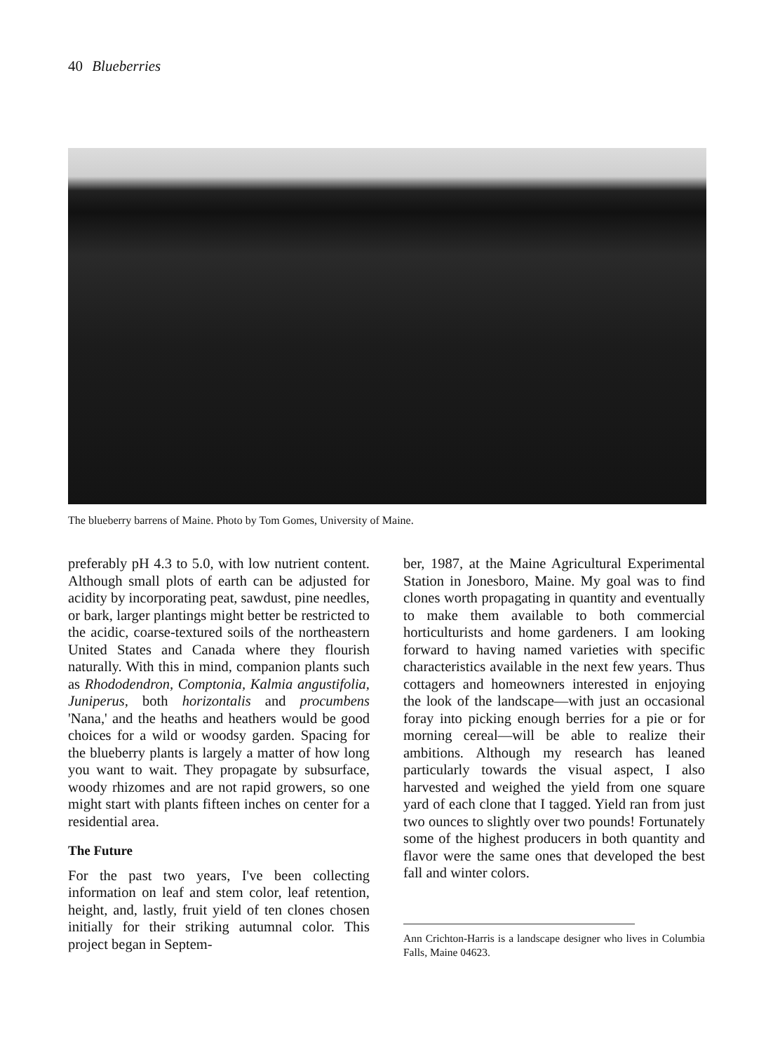40 Blueberries
The blueberry barrens of Maine. Photo by Tom Gomes, University of Maine.
preferably pH 4.3 to 5.0, with low nutrient content. Although small plots of earth can be adjusted for acidity by incorporating peat, sawdust, pine needles, or bark, larger plantings might better be restricted to the acidic, coarse-textured soils of the northeastern United States and Canada where they flourish naturally. With this in mind, companion plants such as Rhododendron, Comptonia, Kalmia angustifolia, Juniperus, both horizontalis and procumbens 'Nana,' and the heaths and heathers would be good choices for a wild or woodsy garden. Spacing for the blueberry plants is largely a matter of how long you want to wait. They propagate by subsurface, woody rhizomes and are not rapid growers, so one might start with plants fifteen inches on center for a residential area.
The Future
For the past two years, I've been collecting information on leaf and stem color, leaf retention, height, and, lastly, fruit yield of ten clones chosen initially for their striking autumnal color. This project began in Septem-
ber, 1987, at the Maine Agricultural Experimental Station in Jonesboro, Maine. My goal was to find clones worth propagating in quantity and eventually to make them available to both commercial horticulturists and home gardeners. I am looking forward to having named varieties with specific characteristics available in the next few years. Thus cottagers and homeowners interested in enjoying the look of the landscape—with just an occasional foray into picking enough berries for a pie or for morning cereal—will be able to realize their ambitions. Although my research has leaned particularly towards the visual aspect, I also harvested and weighed the yield from one square yard of each clone that I tagged. Yield ran from just two ounces to slightly over two pounds! Fortunately some of the highest producers in both quantity and flavor were the same ones that developed the best fall and winter colors.
Ann Crichton-Harris is a landscape designer who lives in Columbia Falls, Maine 04623.